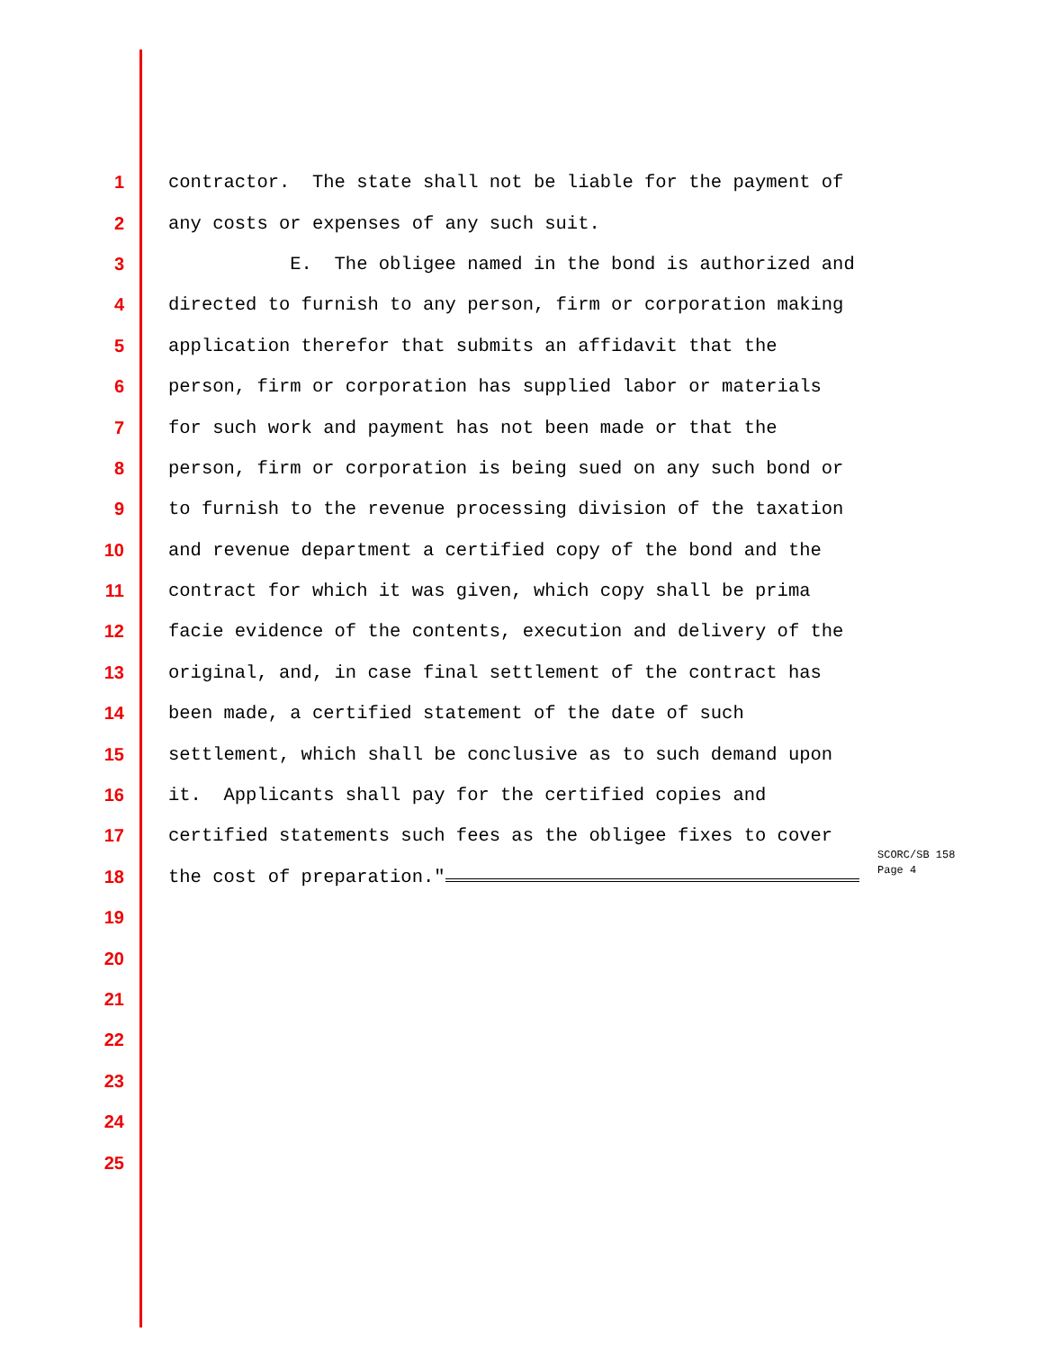1 contractor. The state shall not be liable for the payment of
2 any costs or expenses of any such suit.
3 E. The obligee named in the bond is authorized and
4 directed to furnish to any person, firm or corporation making
5 application therefor that submits an affidavit that the
6 person, firm or corporation has supplied labor or materials
7 for such work and payment has not been made or that the
8 person, firm or corporation is being sued on any such bond or
9 to furnish to the revenue processing division of the taxation
10 and revenue department a certified copy of the bond and the
11 contract for which it was given, which copy shall be prima
12 facie evidence of the contents, execution and delivery of the
13 original, and, in case final settlement of the contract has
14 been made, a certified statement of the date of such
15 settlement, which shall be conclusive as to such demand upon
16 it. Applicants shall pay for the certified copies and
17 certified statements such fees as the obligee fixes to cover
18 the cost of preparation."
SCORC/SB 158
Page 4
19
20
21
22
23
24
25